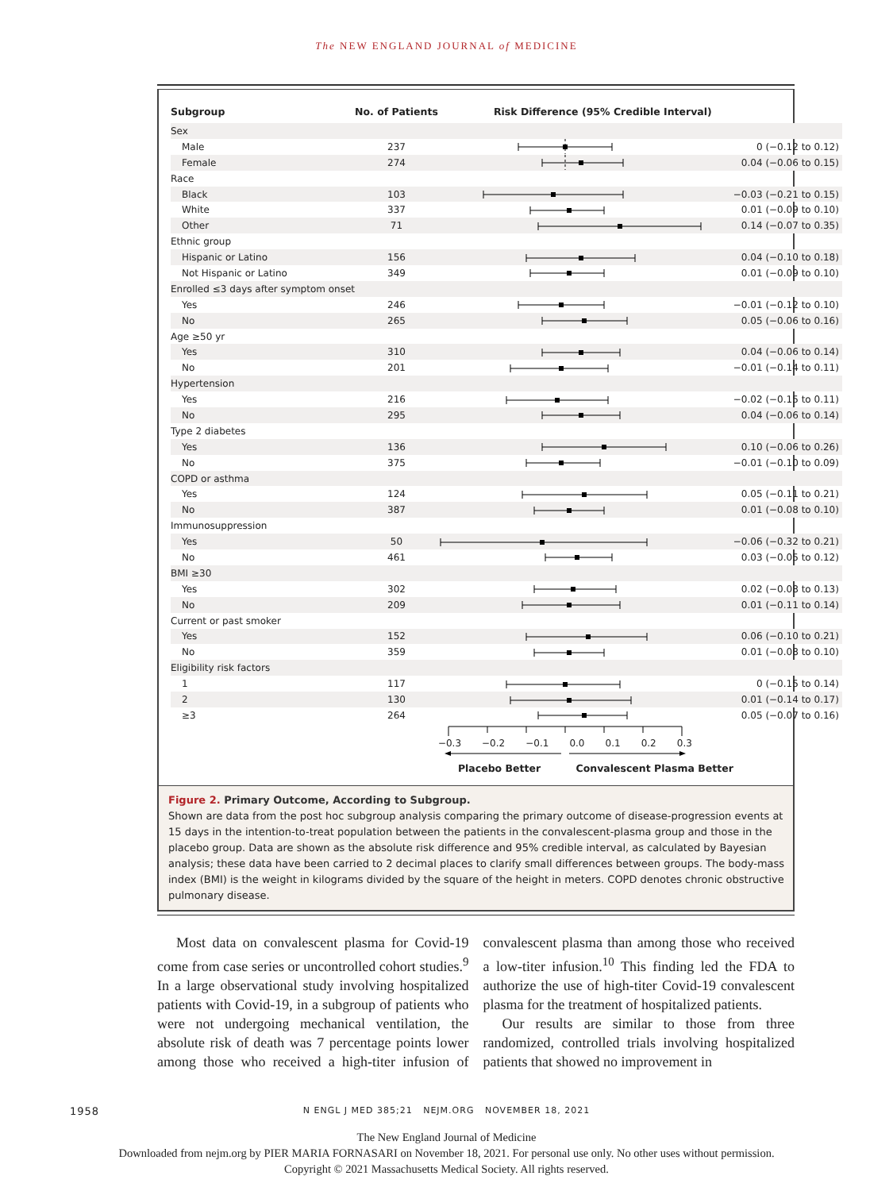The NEW ENGLAND JOURNAL of MEDICINE
| Subgroup | No. of Patients | Risk Difference (95% Credible Interval) | |
| --- | --- | --- | --- |
| Sex | | | |
| Male | 237 | | 0 (−0.12 to 0.12) |
| Female | 274 | | 0.04 (−0.06 to 0.15) |
| Race | | | |
| Black | 103 | | −0.03 (−0.21 to 0.15) |
| White | 337 | | 0.01 (−0.09 to 0.10) |
| Other | 71 | | 0.14 (−0.07 to 0.35) |
| Ethnic group | | | |
| Hispanic or Latino | 156 | | 0.04 (−0.10 to 0.18) |
| Not Hispanic or Latino | 349 | | 0.01 (−0.09 to 0.10) |
| Enrolled ≤3 days after symptom onset | | | |
| Yes | 246 | | −0.01 (−0.12 to 0.10) |
| No | 265 | | 0.05 (−0.06 to 0.16) |
| Age ≥50 yr | | | |
| Yes | 310 | | 0.04 (−0.06 to 0.14) |
| No | 201 | | −0.01 (−0.14 to 0.11) |
| Hypertension | | | |
| Yes | 216 | | −0.02 (−0.15 to 0.11) |
| No | 295 | | 0.04 (−0.06 to 0.14) |
| Type 2 diabetes | | | |
| Yes | 136 | | 0.10 (−0.06 to 0.26) |
| No | 375 | | −0.01 (−0.10 to 0.09) |
| COPD or asthma | | | |
| Yes | 124 | | 0.05 (−0.11 to 0.21) |
| No | 387 | | 0.01 (−0.08 to 0.10) |
| Immunosuppression | | | |
| Yes | 50 | | −0.06 (−0.32 to 0.21) |
| No | 461 | | 0.03 (−0.05 to 0.12) |
| BMI ≥30 | | | |
| Yes | 302 | | 0.02 (−0.08 to 0.13) |
| No | 209 | | 0.01 (−0.11 to 0.14) |
| Current or past smoker | | | |
| Yes | 152 | | 0.06 (−0.10 to 0.21) |
| No | 359 | | 0.01 (−0.08 to 0.10) |
| Eligibility risk factors | | | |
| 1 | 117 | | 0 (−0.15 to 0.14) |
| 2 | 130 | | 0.01 (−0.14 to 0.17) |
| ≥3 | 264 | | 0.05 (−0.07 to 0.16) |
| | | −0.3 −0.2 −0.1 0.0 0.1 0.2 0.3 Placebo Better Convalescent Plasma Better | |
Figure 2. Primary Outcome, According to Subgroup.
Shown are data from the post hoc subgroup analysis comparing the primary outcome of disease-progression events at 15 days in the intention-to-treat population between the patients in the convalescent-plasma group and those in the placebo group. Data are shown as the absolute risk difference and 95% credible interval, as calculated by Bayesian analysis; these data have been carried to 2 decimal places to clarify small differences between groups. The body-mass index (BMI) is the weight in kilograms divided by the square of the height in meters. COPD denotes chronic obstructive pulmonary disease.
Most data on convalescent plasma for Covid-19 come from case series or uncontrolled cohort studies.<sup>9</sup> In a large observational study involving hospitalized patients with Covid-19, in a subgroup of patients who were not undergoing mechanical ventilation, the absolute risk of death was 7 percentage points lower among those who received a high-titer infusion of convalescent plasma than among those who received a low-titer infusion.<sup>10</sup> This finding led the FDA to authorize the use of high-titer Covid-19 convalescent plasma for the treatment of hospitalized patients.
Our results are similar to those from three randomized, controlled trials involving hospitalized patients that showed no improvement in
1958 N ENGL J MED 385;21 NEJM.ORG NOVEMBER 18, 2021
The New England Journal of Medicine
Downloaded from nejm.org by PIER MARIA FORNASARI on November 18, 2021. For personal use only. No other uses without permission.
Copyright © 2021 Massachusetts Medical Society. All rights reserved.